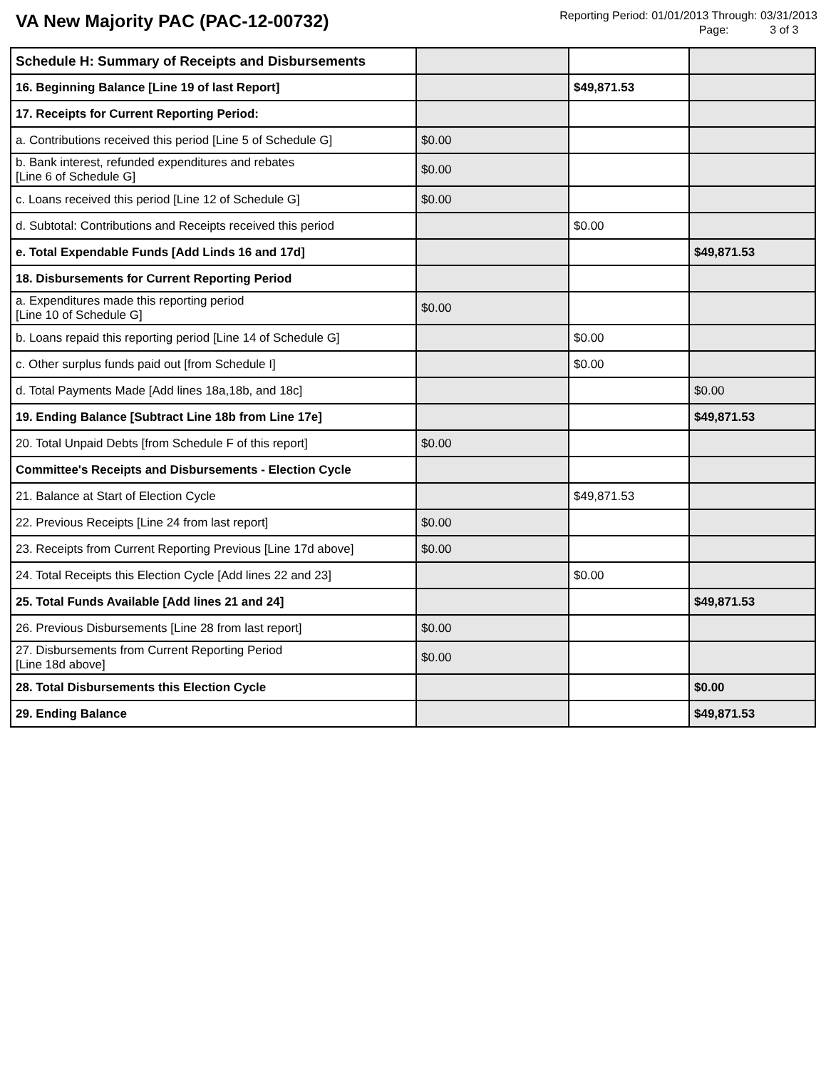VA New Majority PAC (PAC-12-00732)
Reporting Period: 01/01/2013 Through: 03/31/2013
Page: 3 of 3
| Schedule H: Summary of Receipts and Disbursements | | | |
| 16. Beginning Balance [Line 19 of last Report] | | $49,871.53 | |
| 17. Receipts for Current Reporting Period: | | | |
| a. Contributions received this period [Line 5 of Schedule G] | $0.00 | | |
| b. Bank interest, refunded expenditures and rebates [Line 6 of Schedule G] | $0.00 | | |
| c. Loans received this period [Line 12 of Schedule G] | $0.00 | | |
| d. Subtotal: Contributions and Receipts received this period | | $0.00 | |
| e. Total Expendable Funds [Add Linds 16 and 17d] | | | $49,871.53 |
| 18. Disbursements for Current Reporting Period | | | |
| a. Expenditures made this reporting period [Line 10 of Schedule G] | $0.00 | | |
| b. Loans repaid this reporting period [Line 14 of Schedule G] | | $0.00 | |
| c. Other surplus funds paid out [from Schedule I] | | $0.00 | |
| d. Total Payments Made [Add lines 18a,18b, and 18c] | | | $0.00 |
| 19. Ending Balance [Subtract Line 18b from Line 17e] | | | $49,871.53 |
| 20. Total Unpaid Debts [from Schedule F of this report] | $0.00 | | |
| Committee's Receipts and Disbursements - Election Cycle | | | |
| 21. Balance at Start of Election Cycle | | $49,871.53 | |
| 22. Previous Receipts [Line 24 from last report] | $0.00 | | |
| 23. Receipts from Current Reporting Previous [Line 17d above] | $0.00 | | |
| 24. Total Receipts this Election Cycle [Add lines 22 and 23] | | $0.00 | |
| 25. Total Funds Available [Add lines 21 and 24] | | | $49,871.53 |
| 26. Previous Disbursements [Line 28 from last report] | $0.00 | | |
| 27. Disbursements from Current Reporting Period [Line 18d above] | $0.00 | | |
| 28. Total Disbursements this Election Cycle | | | $0.00 |
| 29. Ending Balance | | | $49,871.53 |